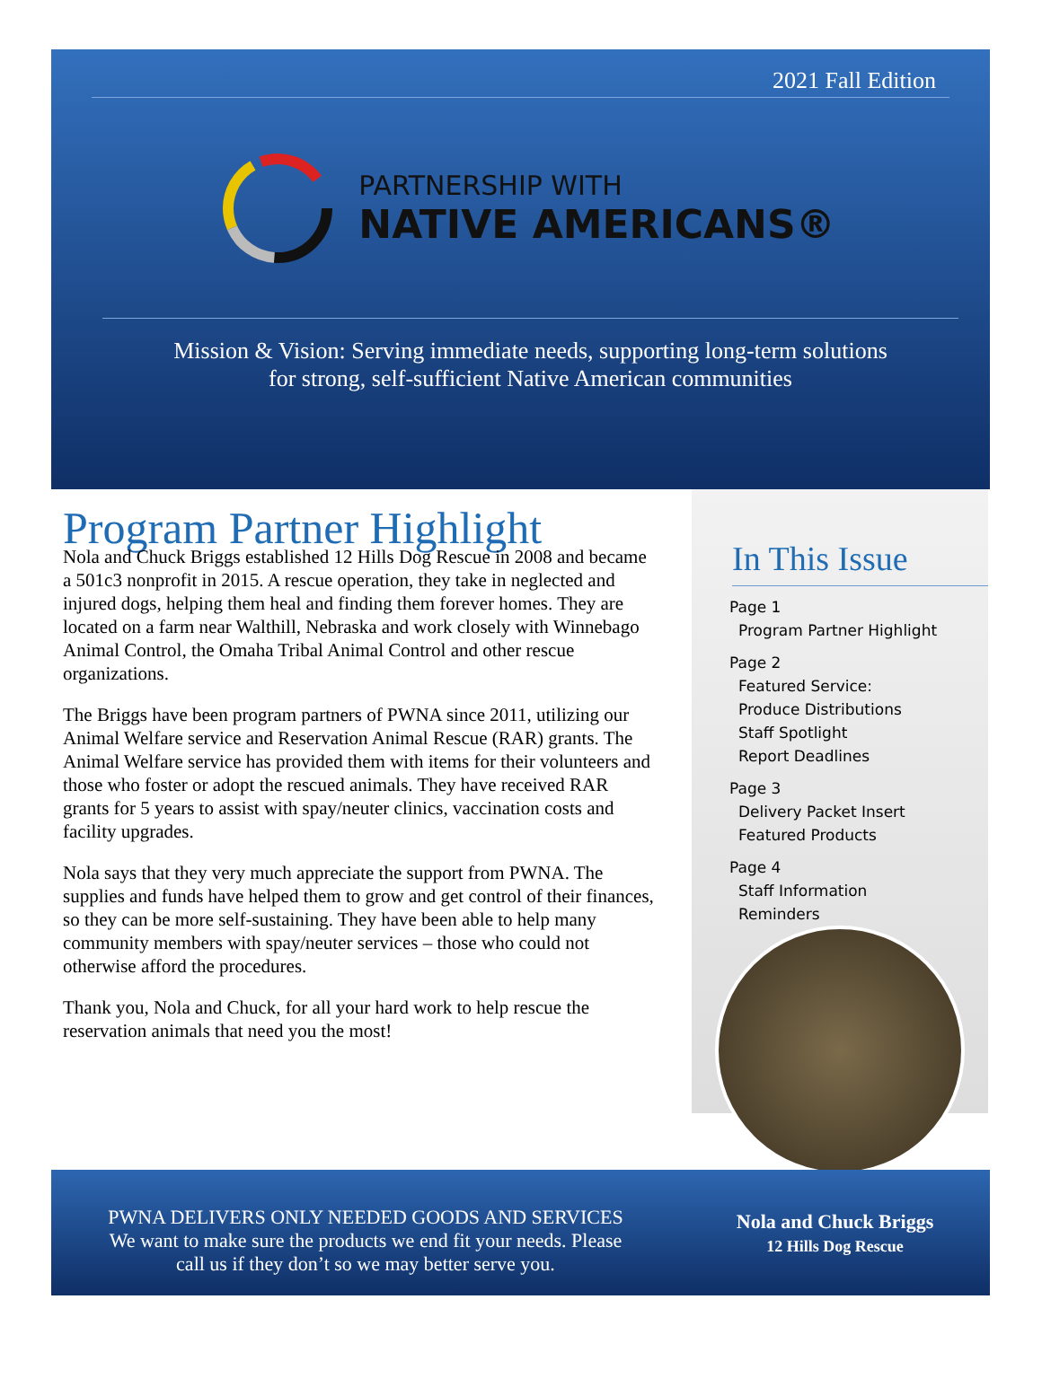2021 Fall Edition
PARTNERSHIP WITH
NATIVE AMERICANS®
Mission & Vision: Serving immediate needs, supporting long-term solutions
for strong, self-sufficient Native American communities
Program Partner Highlight
Nola and Chuck Briggs established 12 Hills Dog Rescue in 2008 and became a 501c3 nonprofit in 2015. A rescue operation, they take in neglected and injured dogs, helping them heal and finding them forever homes. They are located on a farm near Walthill, Nebraska and work closely with Winnebago Animal Control, the Omaha Tribal Animal Control and other rescue organizations.
The Briggs have been program partners of PWNA since 2011, utilizing our Animal Welfare service and Reservation Animal Rescue (RAR) grants. The Animal Welfare service has provided them with items for their volunteers and those who foster or adopt the rescued animals. They have received RAR grants for 5 years to assist with spay/neuter clinics, vaccination costs and facility upgrades.
Nola says that they very much appreciate the support from PWNA. The supplies and funds have helped them to grow and get control of their finances, so they can be more self-sustaining. They have been able to help many community members with spay/neuter services – those who could not otherwise afford the procedures.
Thank you, Nola and Chuck, for all your hard work to help rescue the reservation animals that need you the most!
In This Issue
Page 1
Program Partner Highlight
Page 2
Featured Service:
Produce Distributions
Staff Spotlight
Report Deadlines
Page 3
Delivery Packet Insert
Featured Products
Page 4
Staff Information
Reminders
PWNA DELIVERS ONLY NEEDED GOODS AND SERVICES
We want to make sure the products we end fit your needs. Please
call us if they don’t so we may better serve you.
Nola and Chuck Briggs
12 Hills Dog Rescue